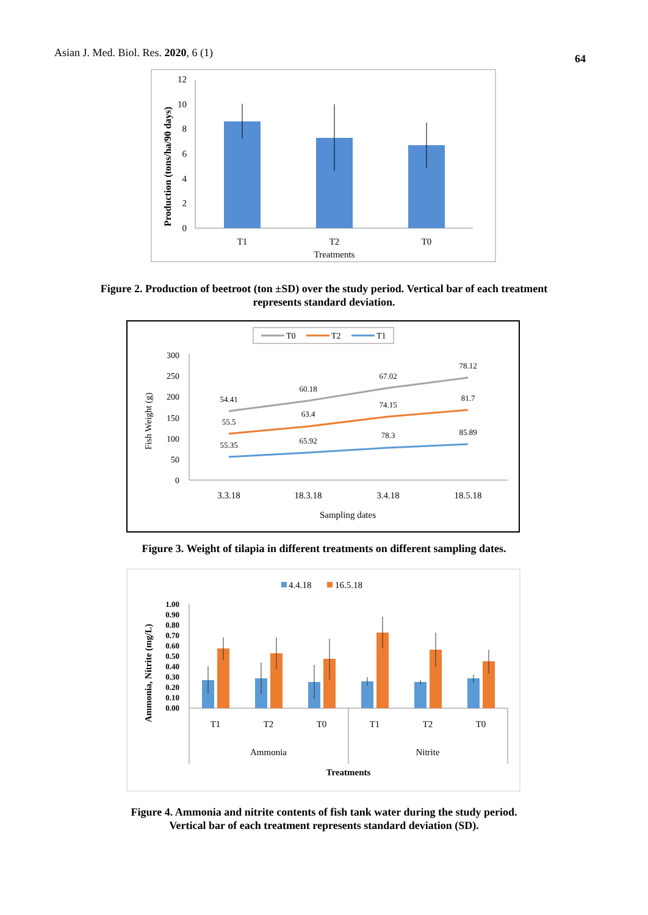Asian J. Med. Biol. Res. 2020, 6 (1)
64
12
10
8
6
4
2
0
T1
T2
T0
Treatments
Production (tons/ha/90 days)
Figure 2. Production of beetroot (ton ±SD) over the study period. Vertical bar of each treatment
represents standard deviation.
T0
T2
T1
300
250
200
150
100
50
0
54.41
60.18
67.02
78.12
55.5
63.4
74.15
81.7
55.35
65.92
78.3
85.89
3.3.18
18.3.18
3.4.18
18.5.18
Sampling dates
Fish Weight (g)
Figure 3. Weight of tilapia in different treatments on different sampling dates.
4.4.18
16.5.18
1.00
0.90
0.80
0.70
0.60
0.50
0.40
0.30
0.20
0.10
0.00
T1
T2
T0
T1
T2
T0
Ammonia
Nitrite
Treatments
Ammonia, Nitrite (mg/L)
Figure 4. Ammonia and nitrite contents of fish tank water during the study period.
Vertical bar of each treatment represents standard deviation (SD).